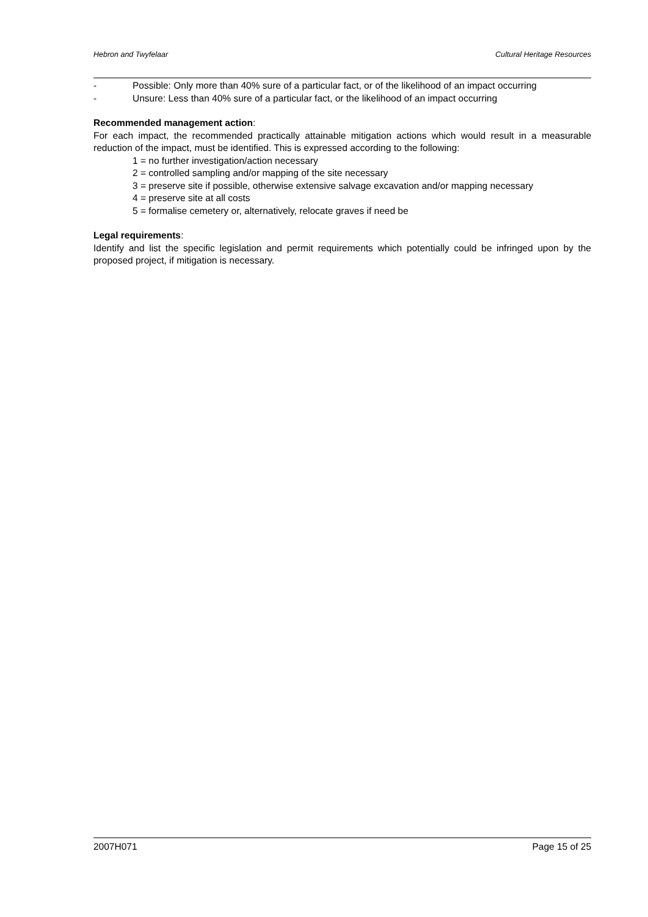Hebron and Twyfelaar Cultural Heritage Resources
- Possible: Only more than 40% sure of a particular fact, or of the likelihood of an impact occurring
- Unsure: Less than 40% sure of a particular fact, or the likelihood of an impact occurring
Recommended management action:
For each impact, the recommended practically attainable mitigation actions which would result in a measurable reduction of the impact, must be identified. This is expressed according to the following:
1 = no further investigation/action necessary
2 = controlled sampling and/or mapping of the site necessary
3 = preserve site if possible, otherwise extensive salvage excavation and/or mapping necessary
4 = preserve site at all costs
5 = formalise cemetery or, alternatively, relocate graves if need be
Legal requirements:
Identify and list the specific legislation and permit requirements which potentially could be infringed upon by the proposed project, if mitigation is necessary.
2007H071 Page 15 of 25